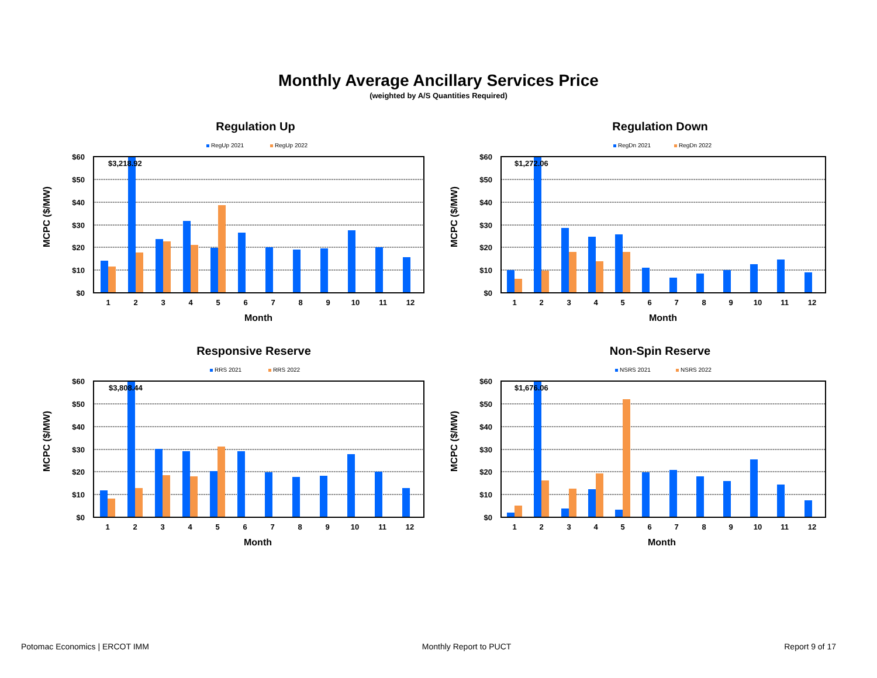Monthly Average Ancillary Services Price
(weighted by A/S Quantities Required)
Regulation Up
RegUp 2021
RegUp 2022
MCPC ($/MW)
$60
$50
$40
$30
$20
$10
$0
$3,218.92
1
2
3
4
5
6
7
8
9
10
11
12
Month
Regulation Down
RegDn 2021
RegDn 2022
MCPC ($/MW)
$60
$50
$40
$30
$20
$10
$0
$1,272.06
1
2
3
4
5
6
7
8
9
10
11
12
Month
Responsive Reserve
RRS 2021
RRS 2022
MCPC ($/MW)
$60
$50
$40
$30
$20
$10
$0
$3,808.44
1
2
3
4
5
6
7
8
9
10
11
12
Month
Non-Spin Reserve
NSRS 2021
NSRS 2022
MCPC ($/MW)
$60
$50
$40
$30
$20
$10
$0
$1,676.06
1
2
3
4
5
6
7
8
9
10
11
12
Month
Potomac Economics | ERCOT IMM Monthly Report to PUCT Report 9 of 17